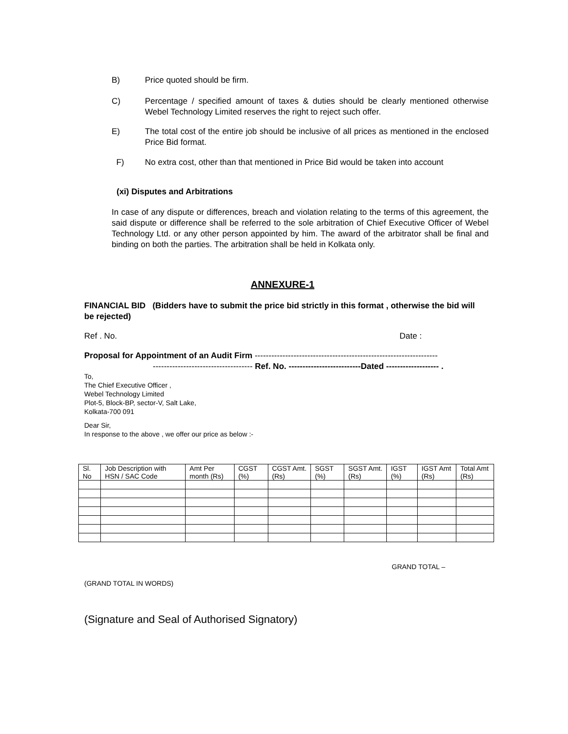B) Price quoted should be firm.
C) Percentage / specified amount of taxes & duties should be clearly mentioned otherwise Webel Technology Limited reserves the right to reject such offer.
E) The total cost of the entire job should be inclusive of all prices as mentioned in the enclosed Price Bid format.
F) No extra cost, other than that mentioned in Price Bid would be taken into account
(xi) Disputes and Arbitrations
In case of any dispute or differences, breach and violation relating to the terms of this agreement, the said dispute or difference shall be referred to the sole arbitration of Chief Executive Officer of Webel Technology Ltd. or any other person appointed by him. The award of the arbitrator shall be final and binding on both the parties. The arbitration shall be held in Kolkata only.
ANNEXURE-1
FINANCIAL BID (Bidders have to submit the price bid strictly in this format , otherwise the bid will be rejected)
Ref . No. Date :
Proposal for Appointment of an Audit Firm ------------------------------------------------------------------
------------------------------------ Ref. No. --------------------------Dated ------------------- .
To,
The Chief Executive Officer ,
Webel Technology Limited
Plot-5, Block-BP, sector-V, Salt Lake,
Kolkata-700 091
Dear Sir,
In response to the above , we offer our price as below :-
| Sl. No | Job Description with HSN / SAC Code | Amt Per month (Rs) | CGST (%) | CGST Amt. (Rs) | SGST (%) | SGST Amt. (Rs) | IGST (%) | IGST Amt (Rs) | Total Amt (Rs) |
GRAND TOTAL –
(GRAND TOTAL IN WORDS)
(Signature and Seal of Authorised Signatory)